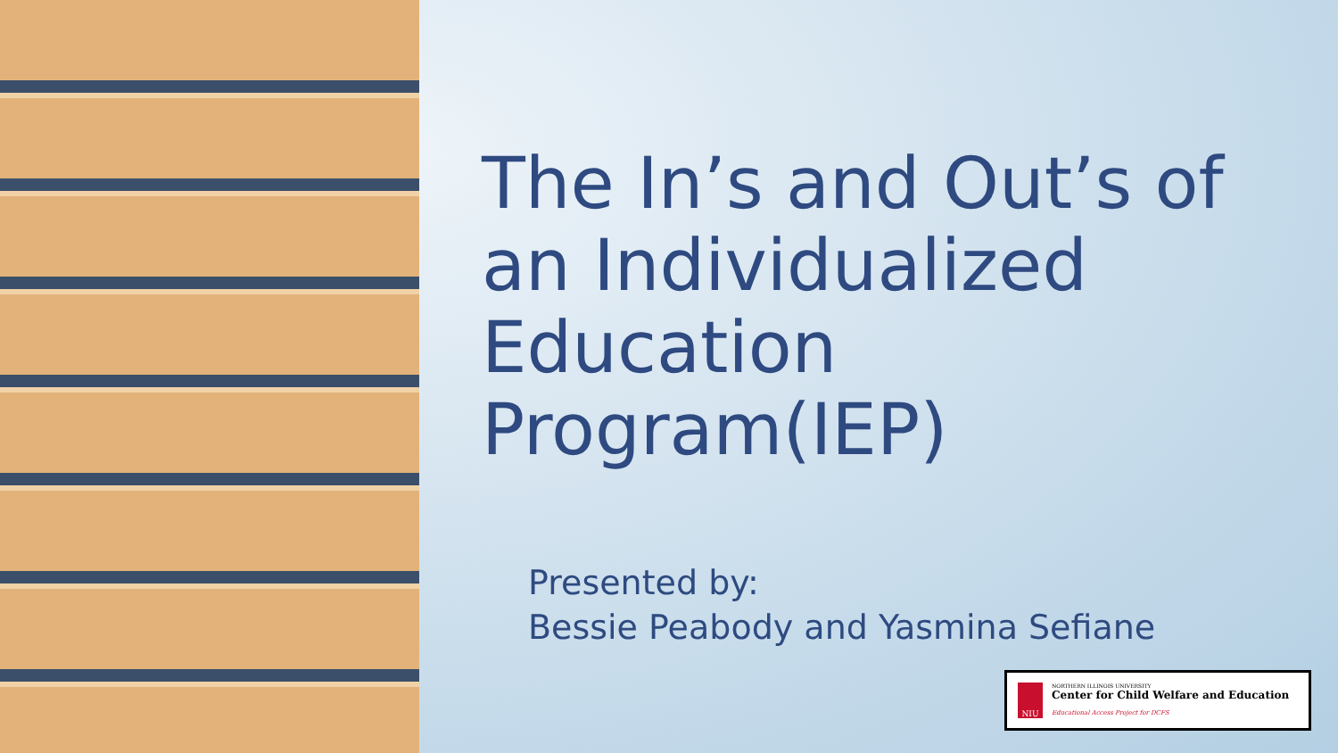The In’s and Out’s of an Individualized Education Program(IEP)
Presented by:
Bessie Peabody and Yasmina Sefiane
NIU
NORTHERN ILLINOIS UNIVERSITY
Center for Child Welfare and Education
Educational Access Project for DCFS